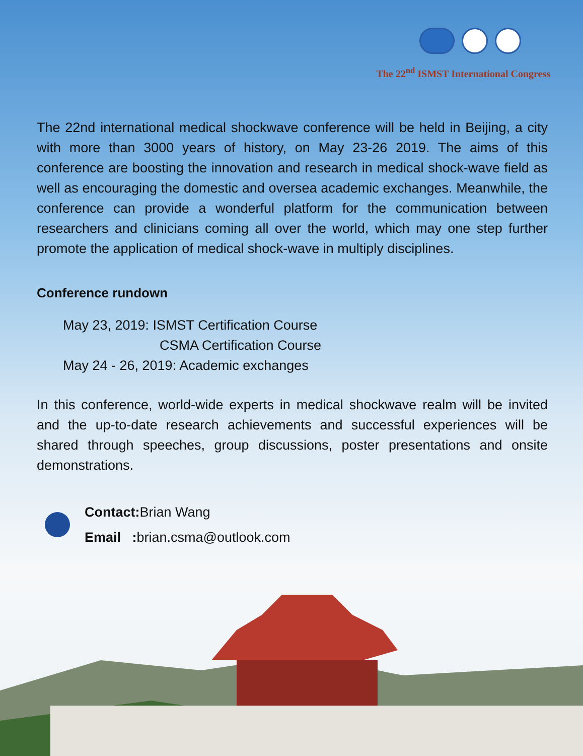The 22<sup>nd</sup> ISMST International Congress
The 22nd international medical shockwave conference will be held in Beijing, a city with more than 3000 years of history, on May 23-26 2019. The aims of this conference are boosting the innovation and research in medical shock-wave field as well as encouraging the domestic and oversea academic exchanges. Meanwhile, the conference can provide a wonderful platform for the communication between researchers and clinicians coming all over the world, which may one step further promote the application of medical shock-wave in multiply disciplines.
Conference rundown
May 23, 2019: ISMST Certification Course
CSMA Certification Course
May 24 - 26, 2019: Academic exchanges
In this conference, world-wide experts in medical shockwave realm will be invited and the up-to-date research achievements and successful experiences will be shared through speeches, group discussions, poster presentations and onsite demonstrations.
Contact: Brian Wang
Email : brian.csma@outlook.com